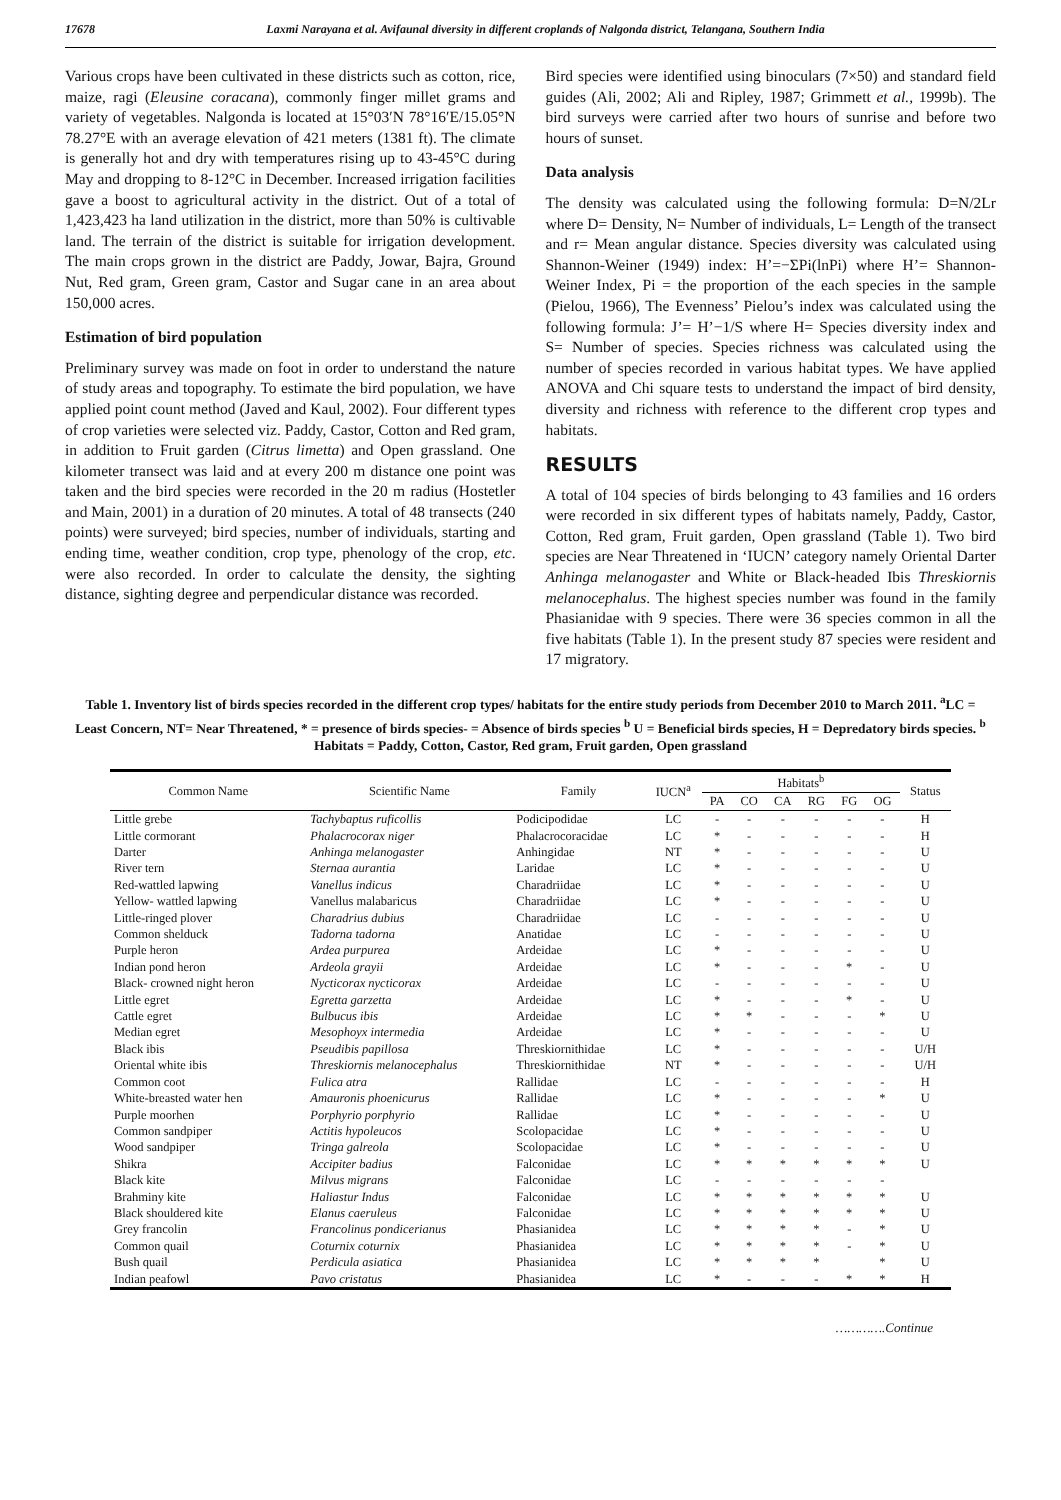17678 Laxmi Narayana et al. Avifaunal diversity in different croplands of Nalgonda district, Telangana, Southern India
Various crops have been cultivated in these districts such as cotton, rice, maize, ragi (Eleusine coracana), commonly finger millet grams and variety of vegetables. Nalgonda is located at 15°03′N 78°16′E/15.05°N 78.27°E with an average elevation of 421 meters (1381 ft). The climate is generally hot and dry with temperatures rising up to 43-45°C during May and dropping to 8-12°C in December. Increased irrigation facilities gave a boost to agricultural activity in the district. Out of a total of 1,423,423 ha land utilization in the district, more than 50% is cultivable land. The terrain of the district is suitable for irrigation development. The main crops grown in the district are Paddy, Jowar, Bajra, Ground Nut, Red gram, Green gram, Castor and Sugar cane in an area about 150,000 acres.
Estimation of bird population
Preliminary survey was made on foot in order to understand the nature of study areas and topography. To estimate the bird population, we have applied point count method (Javed and Kaul, 2002). Four different types of crop varieties were selected viz. Paddy, Castor, Cotton and Red gram, in addition to Fruit garden (Citrus limetta) and Open grassland. One kilometer transect was laid and at every 200 m distance one point was taken and the bird species were recorded in the 20 m radius (Hostetler and Main, 2001) in a duration of 20 minutes. A total of 48 transects (240 points) were surveyed; bird species, number of individuals, starting and ending time, weather condition, crop type, phenology of the crop, etc. were also recorded. In order to calculate the density, the sighting distance, sighting degree and perpendicular distance was recorded.
Bird species were identified using binoculars (7×50) and standard field guides (Ali, 2002; Ali and Ripley, 1987; Grimmett et al., 1999b). The bird surveys were carried after two hours of sunrise and before two hours of sunset.
Data analysis
The density was calculated using the following formula: D=N/2Lr where D= Density, N= Number of individuals, L= Length of the transect and r= Mean angular distance. Species diversity was calculated using Shannon-Weiner (1949) index: H’=−ΣPi(lnPi) where H’= Shannon-Weiner Index, Pi = the proportion of the each species in the sample (Pielou, 1966), The Evenness’ Pielou’s index was calculated using the following formula: J’= H’−1/S where H= Species diversity index and S= Number of species. Species richness was calculated using the number of species recorded in various habitat types. We have applied ANOVA and Chi square tests to understand the impact of bird density, diversity and richness with reference to the different crop types and habitats.
RESULTS
A total of 104 species of birds belonging to 43 families and 16 orders were recorded in six different types of habitats namely, Paddy, Castor, Cotton, Red gram, Fruit garden, Open grassland (Table 1). Two bird species are Near Threatened in ‘IUCN’ category namely Oriental Darter Anhinga melanogaster and White or Black-headed Ibis Threskiornis melanocephalus. The highest species number was found in the family Phasianidae with 9 species. There were 36 species common in all the five habitats (Table 1). In the present study 87 species were resident and 17 migratory.
Table 1. Inventory list of birds species recorded in the different crop types/ habitats for the entire study periods from December 2010 to March 2011. <sup>a</sup>LC = Least Concern, NT= Near Threatened, * = presence of birds species- = Absence of birds species <sup>b</sup> U = Beneficial birds species, H = Depredatory birds species. <sup>b</sup> Habitats = Paddy, Cotton, Castor, Red gram, Fruit garden, Open grassland
| Common Name | Scientific Name | Family | IUCN<sup>a</sup> | Habitats<sup>b</sup> | | | | | | Status |
| --- | --- | --- | --- | --- | --- | --- | --- | --- | --- | --- |
| | | | | PA | CO | CA | RG | FG | OG | |
| Little grebe | Tachybaptus ruficollis | Podicipodidae | LC | - | - | - | - | - | - | H |
| Little cormorant | Phalacrocorax niger | Phalacrocoracidae | LC | * | - | - | - | - | - | H |
| Darter | Anhinga melanogaster | Anhingidae | NT | * | - | - | - | - | - | U |
| River tern | Sternaa aurantia | Laridae | LC | * | - | - | - | - | - | U |
| Red-wattled lapwing | Vanellus indicus | Charadriidae | LC | * | - | - | - | - | - | U |
| Yellow- wattled lapwing | Vanellus malabaricus | Charadriidae | LC | * | - | - | - | - | - | U |
| Little-ringed plover | Charadrius dubius | Charadriidae | LC | - | - | - | - | - | - | U |
| Common shelduck | Tadorna tadorna | Anatidae | LC | - | - | - | - | - | - | U |
| Purple heron | Ardea purpurea | Ardeidae | LC | * | - | - | - | - | - | U |
| Indian pond heron | Ardeola grayii | Ardeidae | LC | * | - | - | - | * | - | U |
| Black- crowned night heron | Nycticorax nycticorax | Ardeidae | LC | - | - | - | - | - | - | U |
| Little egret | Egretta garzetta | Ardeidae | LC | * | - | - | - | * | - | U |
| Cattle egret | Bulbucus ibis | Ardeidae | LC | * | * | - | - | - | * | U |
| Median egret | Mesophoyx intermedia | Ardeidae | LC | * | - | - | - | - | - | U |
| Black ibis | Pseudibis papillosa | Threskiornithidae | LC | * | - | - | - | - | - | U/H |
| Oriental white ibis | Threskiornis melanocephalus | Threskiornithidae | NT | * | - | - | - | - | - | U/H |
| Common coot | Fulica atra | Rallidae | LC | - | - | - | - | - | - | H |
| White-breasted water hen | Amauronis phoenicurus | Rallidae | LC | * | - | - | - | - | * | U |
| Purple moorhen | Porphyrio porphyrio | Rallidae | LC | * | - | - | - | - | - | U |
| Common sandpiper | Actitis hypoleucos | Scolopacidae | LC | * | - | - | - | - | - | U |
| Wood sandpiper | Tringa galreola | Scolopacidae | LC | * | - | - | - | - | - | U |
| Shikra | Accipiter badius | Falconidae | LC | * | * | * | * | * | * | U |
| Black kite | Milvus migrans | Falconidae | LC | - | - | - | - | - | - | |
| Brahminy kite | Haliastur Indus | Falconidae | LC | * | * | * | * | * | * | U |
| Black shouldered kite | Elanus caeruleus | Falconidae | LC | * | * | * | * | * | * | U |
| Grey francolin | Francolinus pondicerianus | Phasianidea | LC | * | * | * | * | - | * | U |
| Common quail | Coturnix coturnix | Phasianidea | LC | * | * | * | * | - | * | U |
| Bush quail | Perdicula asiatica | Phasianidea | LC | * | * | * | * | | * | U |
| Indian peafowl | Pavo cristatus | Phasianidea | LC | * | - | - | - | * | * | H |
………….Continue